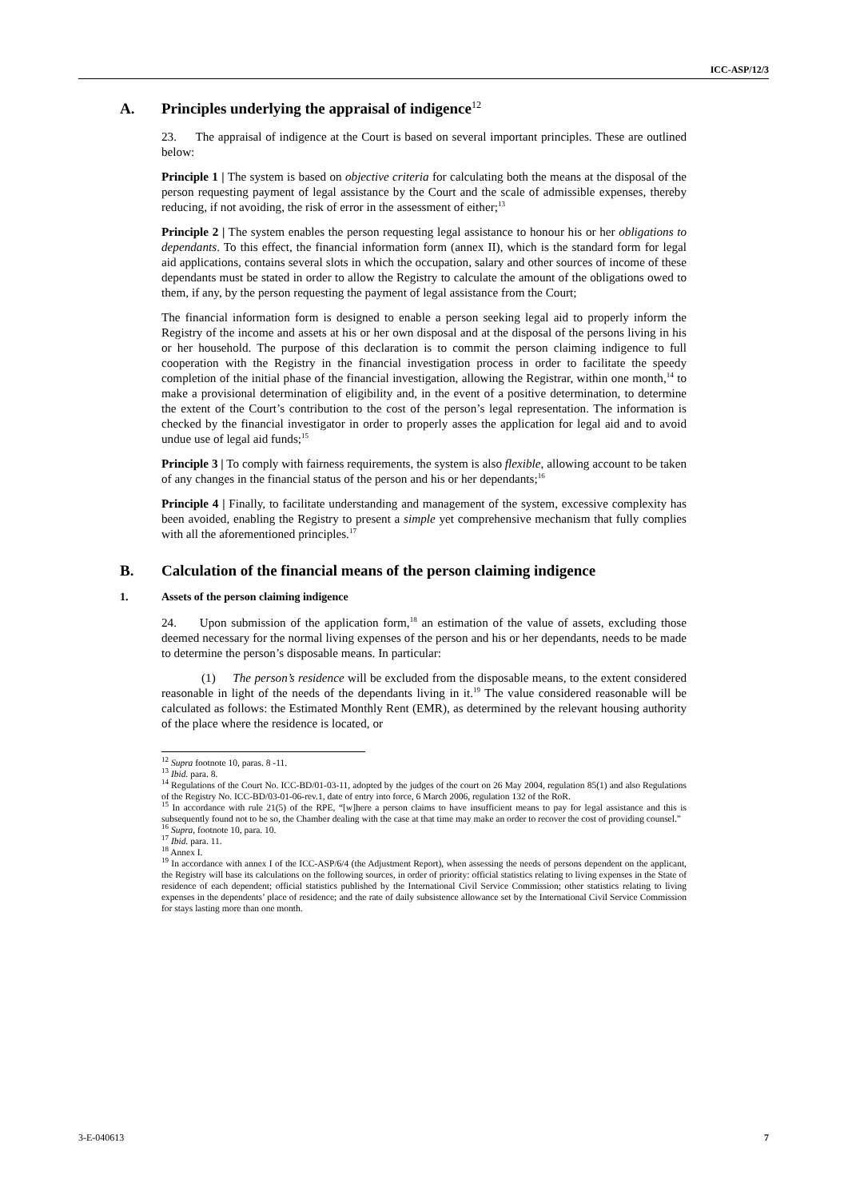ICC-ASP/12/3
A. Principles underlying the appraisal of indigence<sup>12</sup>
23. The appraisal of indigence at the Court is based on several important principles. These are outlined below:
Principle 1 | The system is based on objective criteria for calculating both the means at the disposal of the person requesting payment of legal assistance by the Court and the scale of admissible expenses, thereby reducing, if not avoiding, the risk of error in the assessment of either;<sup>13</sup>
Principle 2 | The system enables the person requesting legal assistance to honour his or her obligations to dependants. To this effect, the financial information form (annex II), which is the standard form for legal aid applications, contains several slots in which the occupation, salary and other sources of income of these dependants must be stated in order to allow the Registry to calculate the amount of the obligations owed to them, if any, by the person requesting the payment of legal assistance from the Court;
The financial information form is designed to enable a person seeking legal aid to properly inform the Registry of the income and assets at his or her own disposal and at the disposal of the persons living in his or her household. The purpose of this declaration is to commit the person claiming indigence to full cooperation with the Registry in the financial investigation process in order to facilitate the speedy completion of the initial phase of the financial investigation, allowing the Registrar, within one month,<sup>14</sup> to make a provisional determination of eligibility and, in the event of a positive determination, to determine the extent of the Court’s contribution to the cost of the person’s legal representation. The information is checked by the financial investigator in order to properly asses the application for legal aid and to avoid undue use of legal aid funds;<sup>15</sup>
Principle 3 | To comply with fairness requirements, the system is also flexible, allowing account to be taken of any changes in the financial status of the person and his or her dependants;<sup>16</sup>
Principle 4 | Finally, to facilitate understanding and management of the system, excessive complexity has been avoided, enabling the Registry to present a simple yet comprehensive mechanism that fully complies with all the aforementioned principles.<sup>17</sup>
B. Calculation of the financial means of the person claiming indigence
1. Assets of the person claiming indigence
24. Upon submission of the application form,<sup>18</sup> an estimation of the value of assets, excluding those deemed necessary for the normal living expenses of the person and his or her dependants, needs to be made to determine the person’s disposable means. In particular:
(1) The person’s residence will be excluded from the disposable means, to the extent considered reasonable in light of the needs of the dependants living in it.<sup>19</sup> The value considered reasonable will be calculated as follows: the Estimated Monthly Rent (EMR), as determined by the relevant housing authority of the place where the residence is located, or
<sup>12</sup> Supra footnote 10, paras. 8 -11.
<sup>13</sup> Ibid. para. 8.
<sup>14</sup> Regulations of the Court No. ICC-BD/01-03-11, adopted by the judges of the court on 26 May 2004, regulation 85(1) and also Regulations of the Registry No. ICC-BD/03-01-06-rev.1, date of entry into force, 6 March 2006, regulation 132 of the RoR.
<sup>15</sup> In accordance with rule 21(5) of the RPE, “[w]here a person claims to have insufficient means to pay for legal assistance and this is subsequently found not to be so, the Chamber dealing with the case at that time may make an order to recover the cost of providing counsel.”
<sup>16</sup> Supra, footnote 10, para. 10.
<sup>17</sup> Ibid. para. 11.
<sup>18</sup> Annex I.
<sup>19</sup> In accordance with annex I of the ICC-ASP/6/4 (the Adjustment Report), when assessing the needs of persons dependent on the applicant, the Registry will base its calculations on the following sources, in order of priority: official statistics relating to living expenses in the State of residence of each dependent; official statistics published by the International Civil Service Commission; other statistics relating to living expenses in the dependents’ place of residence; and the rate of daily subsistence allowance set by the International Civil Service Commission for stays lasting more than one month.
3-E-040613 7